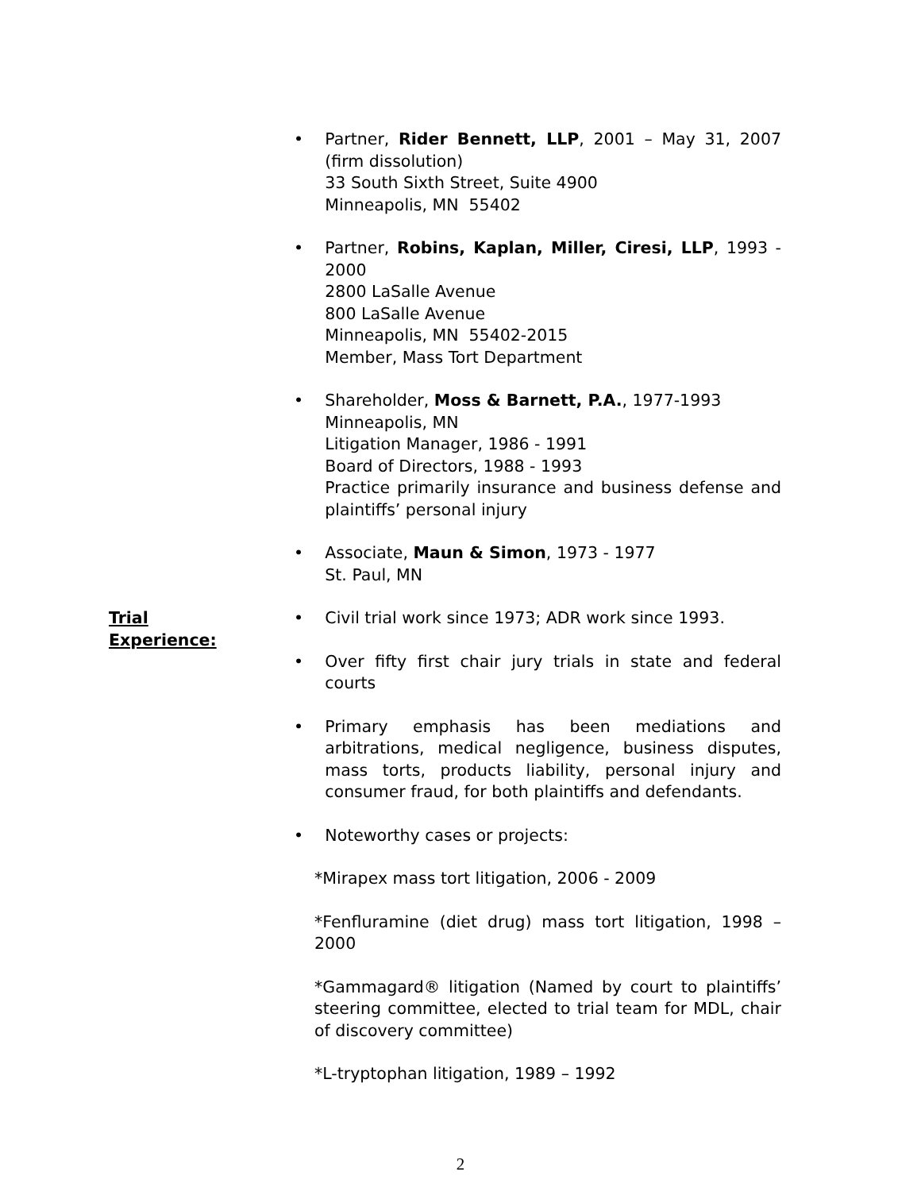• Partner, Rider Bennett, LLP, 2001 – May 31, 2007 (firm dissolution)
33 South Sixth Street, Suite 4900
Minneapolis, MN 55402
• Partner, Robins, Kaplan, Miller, Ciresi, LLP, 1993 - 2000
2800 LaSalle Avenue
800 LaSalle Avenue
Minneapolis, MN 55402-2015
Member, Mass Tort Department
• Shareholder, Moss & Barnett, P.A., 1977-1993
Minneapolis, MN
Litigation Manager, 1986 - 1991
Board of Directors, 1988 - 1993
Practice primarily insurance and business defense and plaintiffs’ personal injury
• Associate, Maun & Simon, 1973 - 1977
St. Paul, MN
Trial
Experience:
• Civil trial work since 1973; ADR work since 1993.
• Over fifty first chair jury trials in state and federal courts
• Primary emphasis has been mediations and arbitrations, medical negligence, business disputes, mass torts, products liability, personal injury and consumer fraud, for both plaintiffs and defendants.
• Noteworthy cases or projects:
*Mirapex mass tort litigation, 2006 - 2009
*Fenfluramine (diet drug) mass tort litigation, 1998 – 2000
*Gammagard® litigation (Named by court to plaintiffs’ steering committee, elected to trial team for MDL, chair of discovery committee)
*L-tryptophan litigation, 1989 – 1992
2